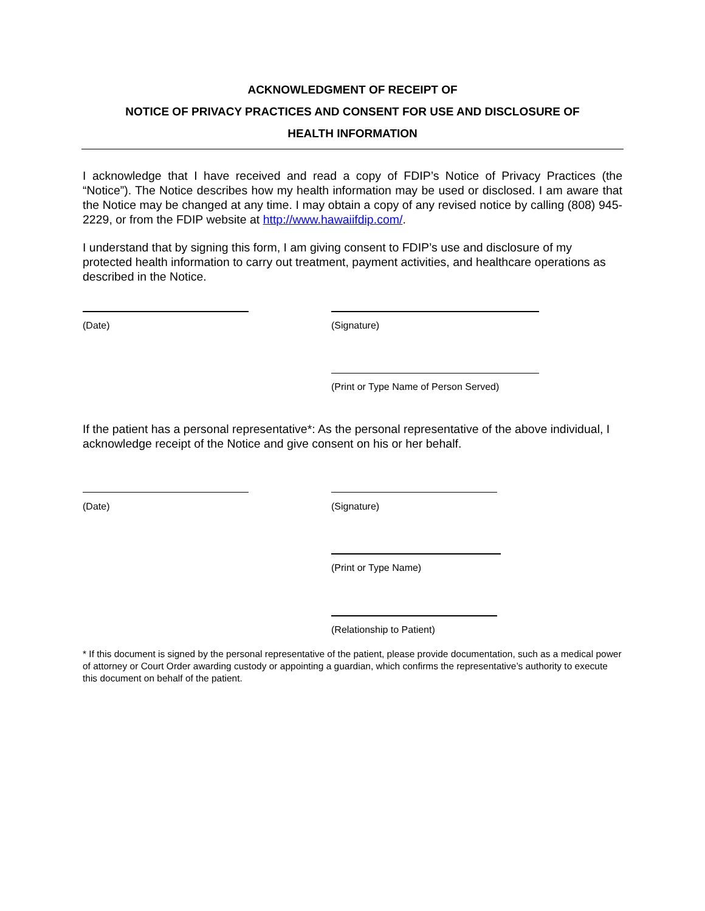ACKNOWLEDGMENT OF RECEIPT OF
NOTICE OF PRIVACY PRACTICES AND CONSENT FOR USE AND DISCLOSURE OF
HEALTH INFORMATION
I acknowledge that I have received and read a copy of FDIP’s Notice of Privacy Practices (the “Notice”). The Notice describes how my health information may be used or disclosed. I am aware that the Notice may be changed at any time. I may obtain a copy of any revised notice by calling (808) 945-2229, or from the FDIP website at http://www.hawaiifdip.com/.
I understand that by signing this form, I am giving consent to FDIP’s use and disclosure of my protected health information to carry out treatment, payment activities, and healthcare operations as described in the Notice.
(Date) (Signature)
(Print or Type Name of Person Served)
If the patient has a personal representative*: As the personal representative of the above individual, I acknowledge receipt of the Notice and give consent on his or her behalf.
(Date) (Signature)
(Print or Type Name)
(Relationship to Patient)
* If this document is signed by the personal representative of the patient, please provide documentation, such as a medical power of attorney or Court Order awarding custody or appointing a guardian, which confirms the representative’s authority to execute this document on behalf of the patient.